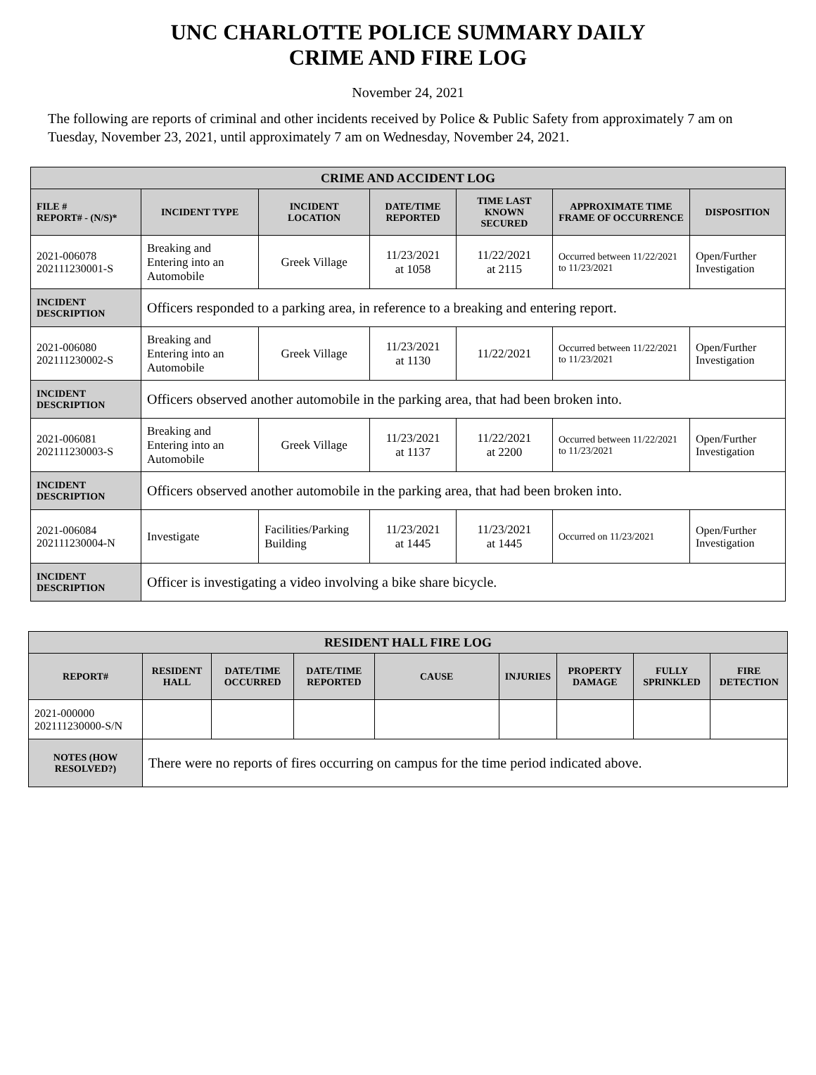UNC CHARLOTTE POLICE SUMMARY DAILY
CRIME AND FIRE LOG
November 24, 2021
The following are reports of criminal and other incidents received by Police & Public Safety from approximately 7 am on Tuesday, November 23, 2021, until approximately 7 am on Wednesday, November 24, 2021.
| CRIME AND ACCIDENT LOG | | | | | | |
| --- | --- | --- | --- | --- | --- | --- |
| FILE # REPORT# - (N/S)* | INCIDENT TYPE | INCIDENT LOCATION | DATE/TIME REPORTED | TIME LAST KNOWN SECURED | APPROXIMATE TIME FRAME OF OCCURRENCE | DISPOSITION |
| 2021-006078 202111230001-S | Breaking and Entering into an Automobile | Greek Village | 11/23/2021 at 1058 | 11/22/2021 at 2115 | Occurred between 11/22/2021 to 11/23/2021 | Open/Further Investigation |
| INCIDENT DESCRIPTION | Officers responded to a parking area, in reference to a breaking and entering report. | | | | | |
| 2021-006080 202111230002-S | Breaking and Entering into an Automobile | Greek Village | 11/23/2021 at 1130 | 11/22/2021 | Occurred between 11/22/2021 to 11/23/2021 | Open/Further Investigation |
| INCIDENT DESCRIPTION | Officers observed another automobile in the parking area, that had been broken into. | | | | | |
| 2021-006081 202111230003-S | Breaking and Entering into an Automobile | Greek Village | 11/23/2021 at 1137 | 11/22/2021 at 2200 | Occurred between 11/22/2021 to 11/23/2021 | Open/Further Investigation |
| INCIDENT DESCRIPTION | Officers observed another automobile in the parking area, that had been broken into. | | | | | |
| 2021-006084 202111230004-N | Investigate | Facilities/Parking Building | 11/23/2021 at 1445 | 11/23/2021 at 1445 | Occurred on 11/23/2021 | Open/Further Investigation |
| INCIDENT DESCRIPTION | Officer is investigating a video involving a bike share bicycle. | | | | | |
| RESIDENT HALL FIRE LOG | | | | | | | | |
| --- | --- | --- | --- | --- | --- | --- | --- | --- |
| REPORT# | RESIDENT HALL | DATE/TIME OCCURRED | DATE/TIME REPORTED | CAUSE | INJURIES | PROPERTY DAMAGE | FULLY SPRINKLED | FIRE DETECTION |
| 2021-000000 202111230000-S/N | | | | | | | | |
| NOTES (HOW RESOLVED?) | There were no reports of fires occurring on campus for the time period indicated above. | | | | | | | |